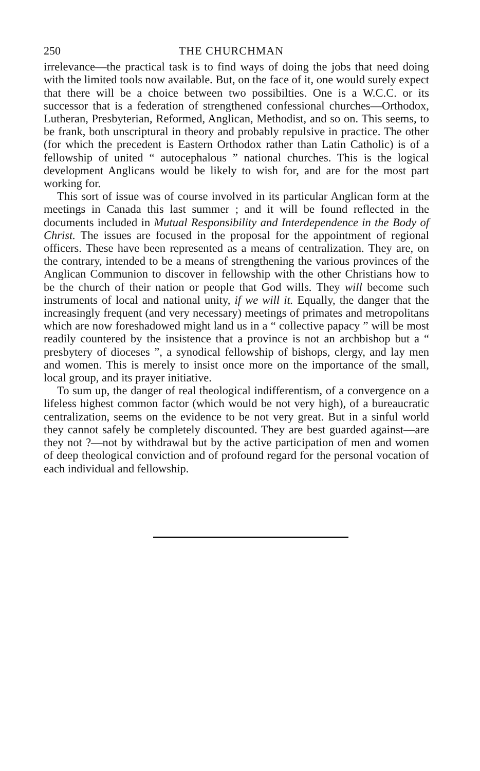250 THE CHURCHMAN
irrelevance—the practical task is to find ways of doing the jobs that need doing with the limited tools now available. But, on the face of it, one would surely expect that there will be a choice between two possibilties. One is a W.C.C. or its successor that is a federation of strengthened confessional churches—Orthodox, Lutheran, Presbyterian, Reformed, Anglican, Methodist, and so on. This seems, to be frank, both unscriptural in theory and probably repulsive in practice. The other (for which the precedent is Eastern Orthodox rather than Latin Catholic) is of a fellowship of united “ autocephalous ” national churches. This is the logical development Anglicans would be likely to wish for, and are for the most part working for.
This sort of issue was of course involved in its particular Anglican form at the meetings in Canada this last summer ; and it will be found reflected in the documents included in Mutual Responsibility and Interdependence in the Body of Christ. The issues are focused in the proposal for the appointment of regional officers. These have been represented as a means of centralization. They are, on the contrary, intended to be a means of strengthening the various provinces of the Anglican Communion to discover in fellowship with the other Christians how to be the church of their nation or people that God wills. They will become such instruments of local and national unity, if we will it. Equally, the danger that the increasingly frequent (and very necessary) meetings of primates and metropolitans which are now foreshadowed might land us in a “ collective papacy ” will be most readily countered by the insistence that a province is not an archbishop but a “ presbytery of dioceses ”, a synodical fellowship of bishops, clergy, and lay men and women. This is merely to insist once more on the importance of the small, local group, and its prayer initiative.
To sum up, the danger of real theological indifferentism, of a convergence on a lifeless highest common factor (which would be not very high), of a bureaucratic centralization, seems on the evidence to be not very great. But in a sinful world they cannot safely be completely discounted. They are best guarded against—are they not ?—not by withdrawal but by the active participation of men and women of deep theological conviction and of profound regard for the personal vocation of each individual and fellowship.